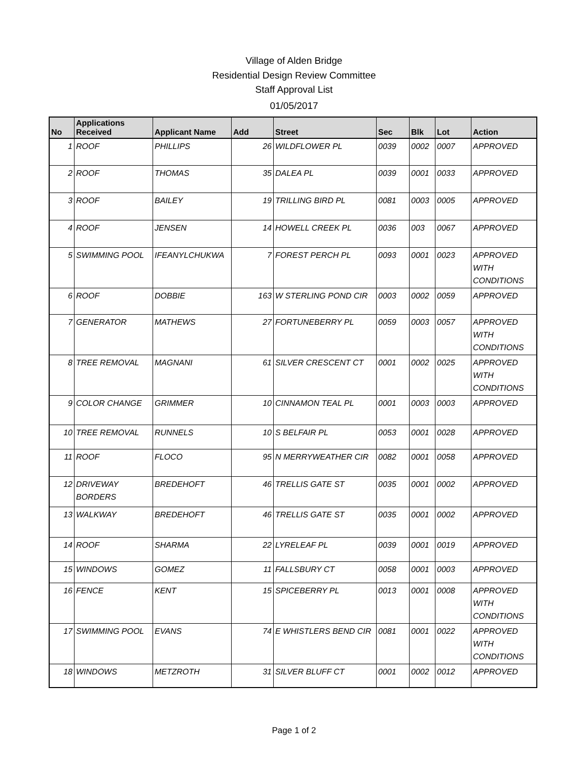Village of Alden Bridge
Residential Design Review Committee
Staff Approval List
01/05/2017
| No | Applications Received | Applicant Name | Add | Street | Sec | Blk | Lot | Action |
| --- | --- | --- | --- | --- | --- | --- | --- | --- |
| 1 | ROOF | PHILLIPS | 26 | WILDFLOWER PL | 0039 | 0002 | 0007 | APPROVED |
| 2 | ROOF | THOMAS | 35 | DALEA PL | 0039 | 0001 | 0033 | APPROVED |
| 3 | ROOF | BAILEY | 19 | TRILLING BIRD PL | 0081 | 0003 | 0005 | APPROVED |
| 4 | ROOF | JENSEN | 14 | HOWELL CREEK PL | 0036 | 003 | 0067 | APPROVED |
| 5 | SWIMMING POOL | IFEANYLCHUKWA | 7 | FOREST PERCH PL | 0093 | 0001 | 0023 | APPROVED WITH CONDITIONS |
| 6 | ROOF | DOBBIE | 163 | W STERLING POND CIR | 0003 | 0002 | 0059 | APPROVED |
| 7 | GENERATOR | MATHEWS | 27 | FORTUNEBERRY PL | 0059 | 0003 | 0057 | APPROVED WITH CONDITIONS |
| 8 | TREE REMOVAL | MAGNANI | 61 | SILVER CRESCENT CT | 0001 | 0002 | 0025 | APPROVED WITH CONDITIONS |
| 9 | COLOR CHANGE | GRIMMER | 10 | CINNAMON TEAL PL | 0001 | 0003 | 0003 | APPROVED |
| 10 | TREE REMOVAL | RUNNELS | 10 | S BELFAIR PL | 0053 | 0001 | 0028 | APPROVED |
| 11 | ROOF | FLOCO | 95 | N MERRYWEATHER CIR | 0082 | 0001 | 0058 | APPROVED |
| 12 | DRIVEWAY BORDERS | BREDEHOFT | 46 | TRELLIS GATE ST | 0035 | 0001 | 0002 | APPROVED |
| 13 | WALKWAY | BREDEHOFT | 46 | TRELLIS GATE ST | 0035 | 0001 | 0002 | APPROVED |
| 14 | ROOF | SHARMA | 22 | LYRELEAF PL | 0039 | 0001 | 0019 | APPROVED |
| 15 | WINDOWS | GOMEZ | 11 | FALLSBURY CT | 0058 | 0001 | 0003 | APPROVED |
| 16 | FENCE | KENT | 15 | SPICEBERRY PL | 0013 | 0001 | 0008 | APPROVED WITH CONDITIONS |
| 17 | SWIMMING POOL | EVANS | 74 | E WHISTLERS BEND CIR | 0081 | 0001 | 0022 | APPROVED WITH CONDITIONS |
| 18 | WINDOWS | METZROTH | 31 | SILVER BLUFF CT | 0001 | 0002 | 0012 | APPROVED |
Page 1 of 2